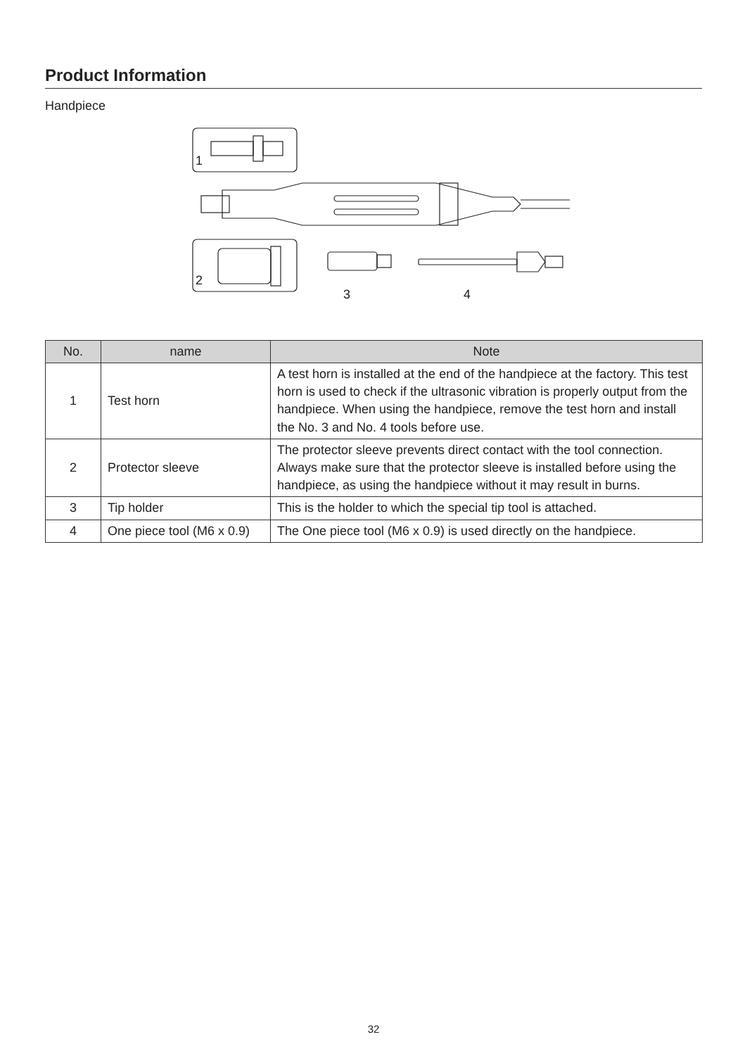Product Information
Handpiece
1
2
3 4
| No. | name | Note |
| --- | --- | --- |
| 1 | Test horn | A test horn is installed at the end of the handpiece at the factory. This test horn is used to check if the ultrasonic vibration is properly output from the handpiece. When using the handpiece, remove the test horn and install the No. 3 and No. 4 tools before use. |
| 2 | Protector sleeve | The protector sleeve prevents direct contact with the tool connection. Always make sure that the protector sleeve is installed before using the handpiece, as using the handpiece without it may result in burns. |
| 3 | Tip holder | This is the holder to which the special tip tool is attached. |
| 4 | One piece tool (M6 x 0.9) | The One piece tool (M6 x 0.9) is used directly on the handpiece. |
32